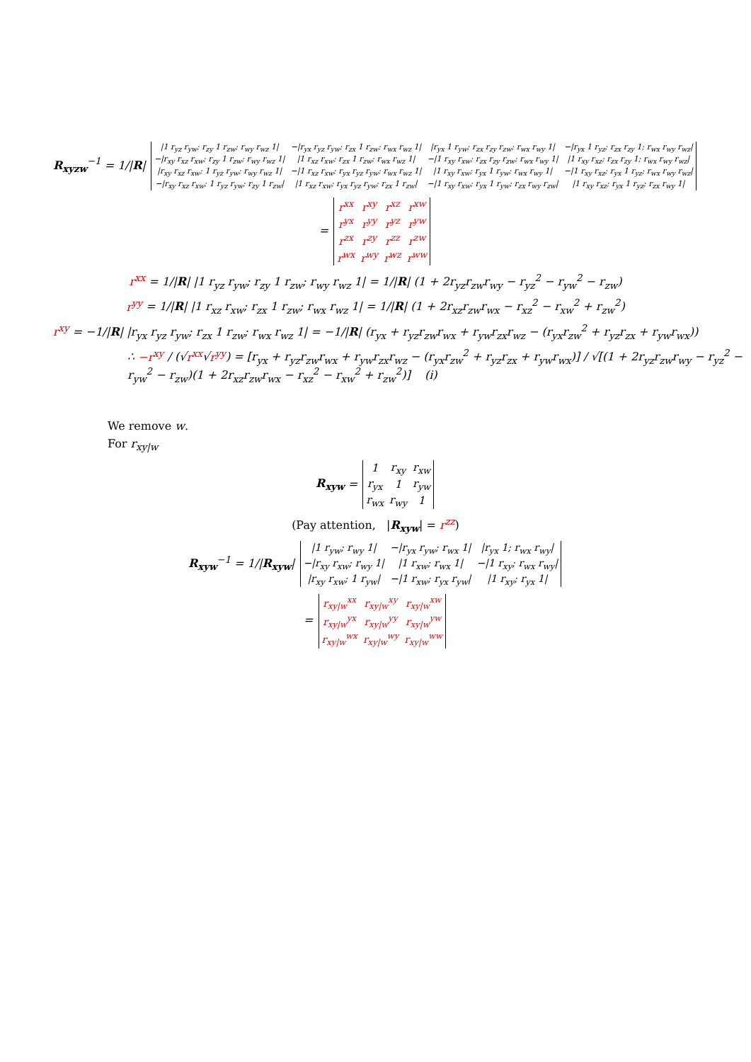R<sub>xyzw</sub><sup>−1</sup> = 1/|R|
| /1 r<sub>yz</sub> r<sub>yw</sub>; r<sub>zy</sub> 1 r<sub>zw</sub>; r<sub>wy</sub> r<sub>wz</sub> 1/ | −/r<sub>yx</sub> r<sub>yz</sub> r<sub>yw</sub>; r<sub>zx</sub> 1 r<sub>zw</sub>; r<sub>wx</sub> r<sub>wz</sub> 1/ | /r<sub>yx</sub> 1 r<sub>yw</sub>; r<sub>zx</sub> r<sub>zy</sub> r<sub>zw</sub>; r<sub>wx</sub> r<sub>wy</sub> 1/ | −/r<sub>yx</sub> 1 r<sub>yz</sub>; r<sub>zx</sub> r<sub>zy</sub> 1; r<sub>wx</sub> r<sub>wy</sub> r<sub>wz</sub>/ |
| −/r<sub>xy</sub> r<sub>xz</sub> r<sub>xw</sub>; r<sub>zy</sub> 1 r<sub>zw</sub>; r<sub>wy</sub> r<sub>wz</sub> 1/ | /1 r<sub>xz</sub> r<sub>xw</sub>; r<sub>zx</sub> 1 r<sub>zw</sub>; r<sub>wx</sub> r<sub>wz</sub> 1/ | −/1 r<sub>xy</sub> r<sub>xw</sub>; r<sub>zx</sub> r<sub>zy</sub> r<sub>zw</sub>; r<sub>wx</sub> r<sub>wy</sub> 1/ | /1 r<sub>xy</sub> r<sub>xz</sub>; r<sub>zx</sub> r<sub>zy</sub> 1; r<sub>wx</sub> r<sub>wy</sub> r<sub>wz</sub>/ |
| /r<sub>xy</sub> r<sub>xz</sub> r<sub>xw</sub>; 1 r<sub>yz</sub> r<sub>yw</sub>; r<sub>wy</sub> r<sub>wz</sub> 1/ | −/1 r<sub>xz</sub> r<sub>xw</sub>; r<sub>yx</sub> r<sub>yz</sub> r<sub>yw</sub>; r<sub>wx</sub> r<sub>wz</sub> 1/ | /1 r<sub>xy</sub> r<sub>xw</sub>; r<sub>yx</sub> 1 r<sub>yw</sub>; r<sub>wx</sub> r<sub>wy</sub> 1/ | −/1 r<sub>xy</sub> r<sub>xz</sub>; r<sub>yx</sub> 1 r<sub>yz</sub>; r<sub>wx</sub> r<sub>wy</sub> r<sub>wz</sub>/ |
| −/r<sub>xy</sub> r<sub>xz</sub> r<sub>xw</sub>; 1 r<sub>yz</sub> r<sub>yw</sub>; r<sub>zy</sub> 1 r<sub>zw</sub>/ | /1 r<sub>xz</sub> r<sub>xw</sub>; r<sub>yx</sub> r<sub>yz</sub> r<sub>yw</sub>; r<sub>zx</sub> 1 r<sub>zw</sub>/ | −/1 r<sub>xy</sub> r<sub>xw</sub>; r<sub>yx</sub> 1 r<sub>yw</sub>; r<sub>zx</sub> r<sub>wy</sub> r<sub>zw</sub>/ | /1 r<sub>xy</sub> r<sub>xz</sub>; r<sub>yx</sub> 1 r<sub>yz</sub>; r<sub>zx</sub> r<sub>wy</sub> 1/ |
=
| r<sup>xx</sup> | r<sup>xy</sup> | r<sup>xz</sup> | r<sup>xw</sup> |
| r<sup>yx</sup> | r<sup>yy</sup> | r<sup>yz</sup> | r<sup>yw</sup> |
| r<sup>zx</sup> | r<sup>zy</sup> | r<sup>zz</sup> | r<sup>zw</sup> |
| r<sup>wx</sup> | r<sup>wy</sup> | r<sup>wz</sup> | r<sup>ww</sup> |
r<sup>xx</sup> = 1/|R| |1 r<sub>yz</sub> r<sub>yw</sub>; r<sub>zy</sub> 1 r<sub>zw</sub>; r<sub>wy</sub> r<sub>wz</sub> 1| = 1/|R| (1 + 2r<sub>yz</sub>r<sub>zw</sub>r<sub>wy</sub> − r<sub>yz</sub><sup>2</sup> − r<sub>yw</sub><sup>2</sup> − r<sub>zw</sub>)
r<sup>yy</sup> = 1/|R| |1 r<sub>xz</sub> r<sub>xw</sub>; r<sub>zx</sub> 1 r<sub>zw</sub>; r<sub>wx</sub> r<sub>wz</sub> 1| = 1/|R| (1 + 2r<sub>xz</sub>r<sub>zw</sub>r<sub>wx</sub> − r<sub>xz</sub><sup>2</sup> − r<sub>xw</sub><sup>2</sup> + r<sub>zw</sub><sup>2</sup>)
r<sup>xy</sup> = −1/|R| |r<sub>yx</sub> r<sub>yz</sub> r<sub>yw</sub>; r<sub>zx</sub> 1 r<sub>zw</sub>; r<sub>wx</sub> r<sub>wz</sub> 1| = −1/|R| (r<sub>yx</sub> + r<sub>yz</sub>r<sub>zw</sub>r<sub>wx</sub> + r<sub>yw</sub>r<sub>zx</sub>r<sub>wz</sub> − (r<sub>yx</sub>r<sub>zw</sub><sup>2</sup> + r<sub>yz</sub>r<sub>zx</sub> + r<sub>yw</sub>r<sub>wx</sub>))
∴ −r<sup>xy</sup> / (√r<sup>xx</sup>√r<sup>yy</sup>) = [r<sub>yx</sub> + r<sub>yz</sub>r<sub>zw</sub>r<sub>wx</sub> + r<sub>yw</sub>r<sub>zx</sub>r<sub>wz</sub> − (r<sub>yx</sub>r<sub>zw</sub><sup>2</sup> + r<sub>yz</sub>r<sub>zx</sub> + r<sub>yw</sub>r<sub>wx</sub>)] / √[(1 + 2r<sub>yz</sub>r<sub>zw</sub>r<sub>wy</sub> − r<sub>yz</sub><sup>2</sup> − r<sub>yw</sub><sup>2</sup> − r<sub>zw</sub>)(1 + 2r<sub>xz</sub>r<sub>zw</sub>r<sub>wx</sub> − r<sub>xz</sub><sup>2</sup> − r<sub>xw</sub><sup>2</sup> + r<sub>zw</sub><sup>2</sup>)] (i)
We remove w.
For r<sub>xy|w</sub>
R<sub>xyw</sub> =
| 1 | r<sub>xy</sub> | r<sub>xw</sub> |
| r<sub>yx</sub> | 1 | r<sub>yw</sub> |
| r<sub>wx</sub> | r<sub>wy</sub> | 1 |
(Pay attention, |R<sub>xyw</sub>| = r<sup>zz</sup>)
R<sub>xyw</sub><sup>−1</sup> = 1/|R<sub>xyw</sub>|
| /1 r<sub>yw</sub>; r<sub>wy</sub> 1/ | −/r<sub>yx</sub> r<sub>yw</sub>; r<sub>wx</sub> 1/ | /r<sub>yx</sub> 1; r<sub>wx</sub> r<sub>wy</sub>/ |
| −/r<sub>xy</sub> r<sub>xw</sub>; r<sub>wy</sub> 1/ | /1 r<sub>xw</sub>; r<sub>wx</sub> 1/ | −/1 r<sub>xy</sub>; r<sub>wx</sub> r<sub>wy</sub>/ |
| /r<sub>xy</sub> r<sub>xw</sub>; 1 r<sub>yw</sub>/ | −/1 r<sub>xw</sub>; r<sub>yx</sub> r<sub>yw</sub>/ | /1 r<sub>xy</sub>; r<sub>yx</sub> 1/ |
=
| r<sub>xy/w</sub><sup>xx</sup> | r<sub>xy/w</sub><sup>xy</sup> | r<sub>xy/w</sub><sup>xw</sup> |
| r<sub>xy/w</sub><sup>yx</sup> | r<sub>xy/w</sub><sup>yy</sup> | r<sub>xy/w</sub><sup>yw</sup> |
| r<sub>xy/w</sub><sup>wx</sup> | r<sub>xy/w</sub><sup>wy</sup> | r<sub>xy/w</sub><sup>ww</sup> |